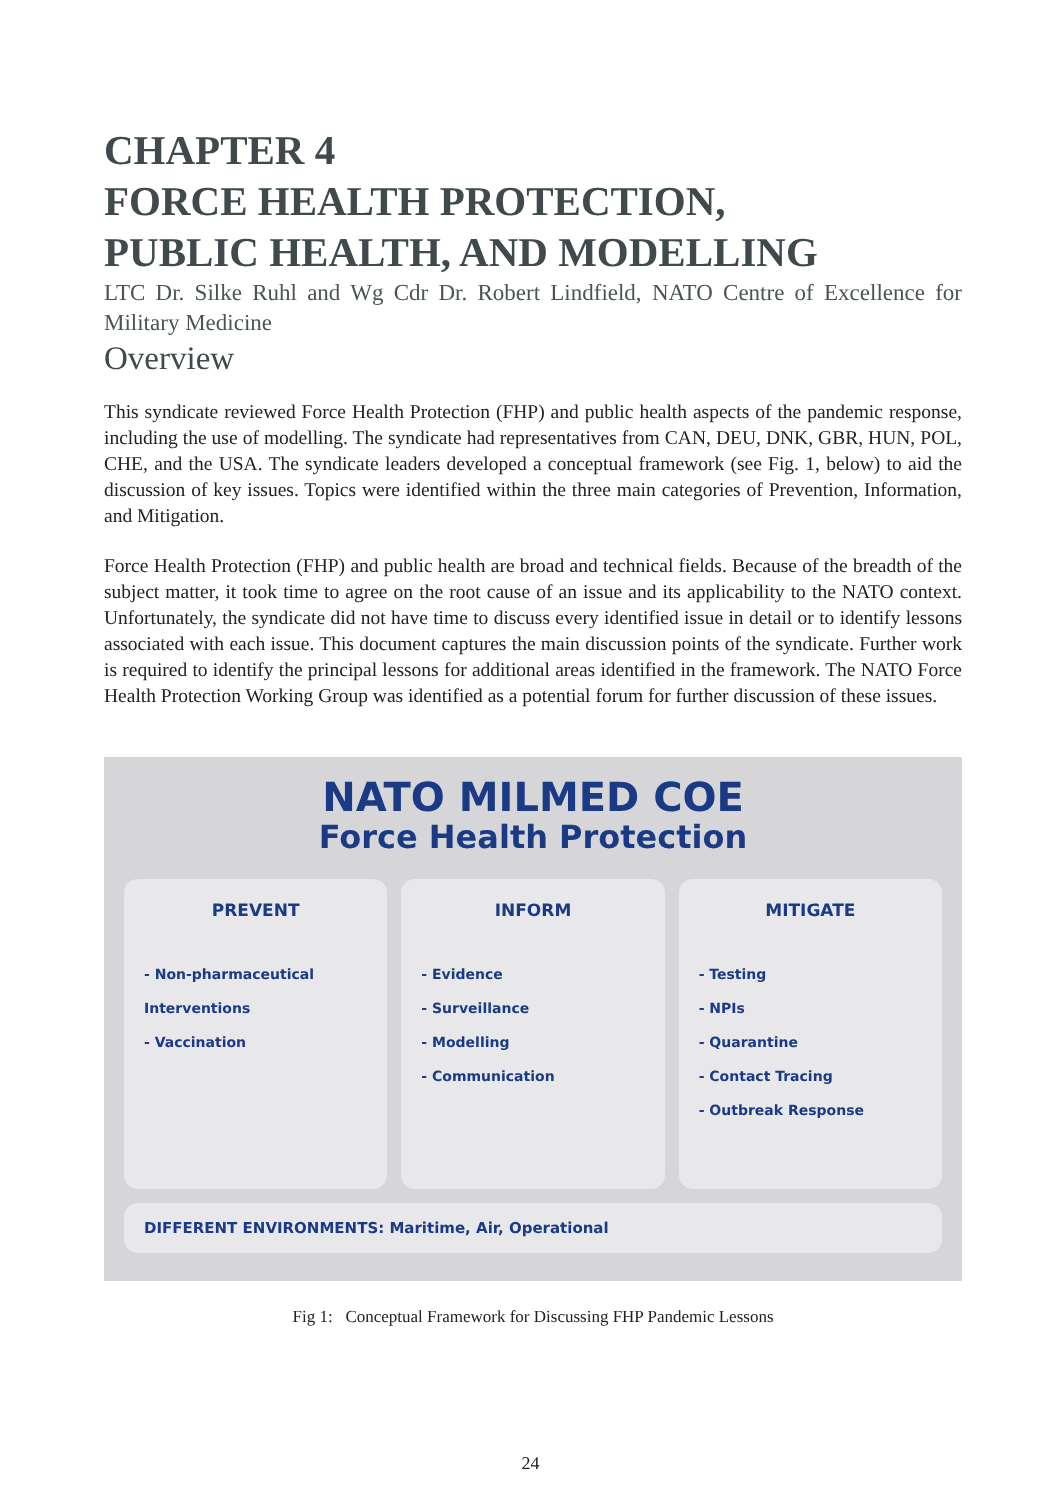CHAPTER 4
FORCE HEALTH PROTECTION,
PUBLIC HEALTH, AND MODELLING
LTC Dr. Silke Ruhl and Wg Cdr Dr. Robert Lindfield, NATO Centre of Excellence for Military Medicine
Overview
This syndicate reviewed Force Health Protection (FHP) and public health aspects of the pandemic response, including the use of modelling. The syndicate had representatives from CAN, DEU, DNK, GBR, HUN, POL, CHE, and the USA. The syndicate leaders developed a conceptual framework (see Fig. 1, below) to aid the discussion of key issues. Topics were identified within the three main categories of Prevention, Information, and Mitigation.
Force Health Protection (FHP) and public health are broad and technical fields. Because of the breadth of the subject matter, it took time to agree on the root cause of an issue and its applicability to the NATO context. Unfortunately, the syndicate did not have time to discuss every identified issue in detail or to identify lessons associated with each issue. This document captures the main discussion points of the syndicate. Further work is required to identify the principal lessons for additional areas identified in the framework. The NATO Force Health Protection Working Group was identified as a potential forum for further discussion of these issues.
NATO MILMED COE
Force Health Protection
PREVENT
- Non-pharmaceutical Interventions
- Vaccination
INFORM
- Evidence
- Surveillance
- Modelling
- Communication
MITIGATE
- Testing
- NPIs
- Quarantine
- Contact Tracing
- Outbreak Response
DIFFERENT ENVIRONMENTS: Maritime, Air, Operational
Fig 1: Conceptual Framework for Discussing FHP Pandemic Lessons
24